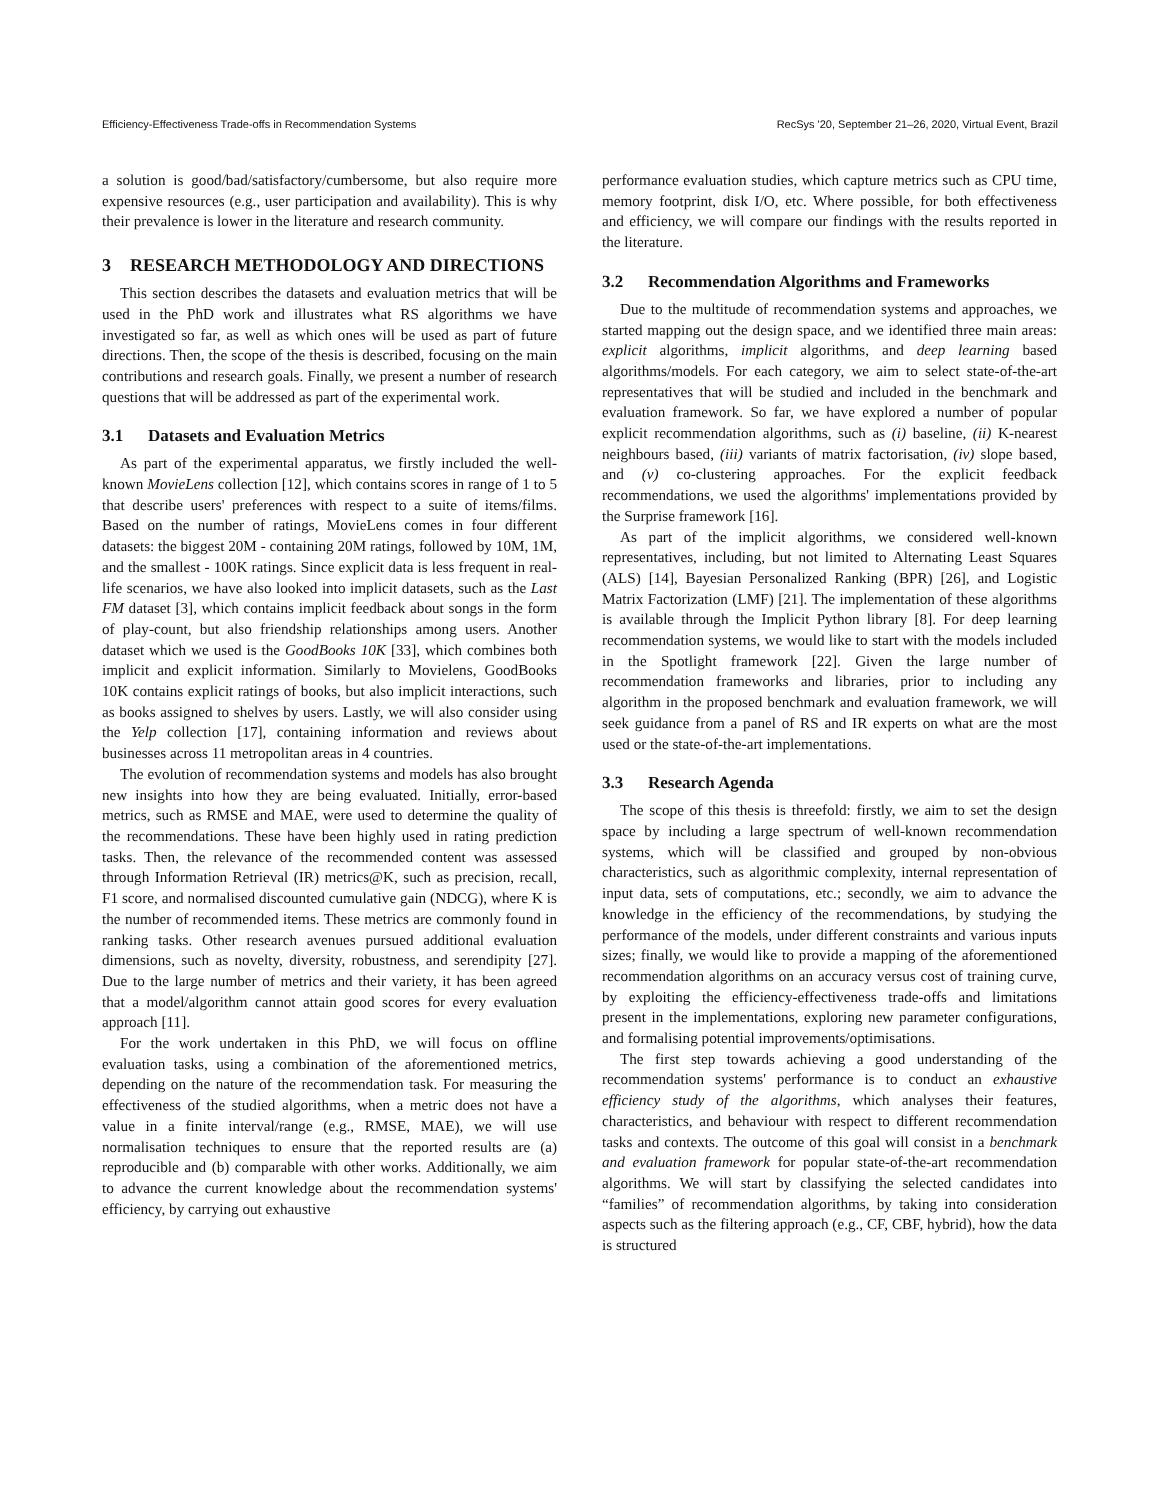Efficiency-Effectiveness Trade-offs in Recommendation Systems RecSys '20, September 21–26, 2020, Virtual Event, Brazil
a solution is good/bad/satisfactory/cumbersome, but also require more expensive resources (e.g., user participation and availability). This is why their prevalence is lower in the literature and research community.
3 RESEARCH METHODOLOGY AND DIRECTIONS
This section describes the datasets and evaluation metrics that will be used in the PhD work and illustrates what RS algorithms we have investigated so far, as well as which ones will be used as part of future directions. Then, the scope of the thesis is described, focusing on the main contributions and research goals. Finally, we present a number of research questions that will be addressed as part of the experimental work.
3.1 Datasets and Evaluation Metrics
As part of the experimental apparatus, we firstly included the well-known MovieLens collection [12], which contains scores in range of 1 to 5 that describe users' preferences with respect to a suite of items/films. Based on the number of ratings, MovieLens comes in four different datasets: the biggest 20M - containing 20M ratings, followed by 10M, 1M, and the smallest - 100K ratings. Since explicit data is less frequent in real-life scenarios, we have also looked into implicit datasets, such as the Last FM dataset [3], which contains implicit feedback about songs in the form of play-count, but also friendship relationships among users. Another dataset which we used is the GoodBooks 10K [33], which combines both implicit and explicit information. Similarly to Movielens, GoodBooks 10K contains explicit ratings of books, but also implicit interactions, such as books assigned to shelves by users. Lastly, we will also consider using the Yelp collection [17], containing information and reviews about businesses across 11 metropolitan areas in 4 countries.
The evolution of recommendation systems and models has also brought new insights into how they are being evaluated. Initially, error-based metrics, such as RMSE and MAE, were used to determine the quality of the recommendations. These have been highly used in rating prediction tasks. Then, the relevance of the recommended content was assessed through Information Retrieval (IR) metrics@K, such as precision, recall, F1 score, and normalised discounted cumulative gain (NDCG), where K is the number of recommended items. These metrics are commonly found in ranking tasks. Other research avenues pursued additional evaluation dimensions, such as novelty, diversity, robustness, and serendipity [27]. Due to the large number of metrics and their variety, it has been agreed that a model/algorithm cannot attain good scores for every evaluation approach [11].
For the work undertaken in this PhD, we will focus on offline evaluation tasks, using a combination of the aforementioned metrics, depending on the nature of the recommendation task. For measuring the effectiveness of the studied algorithms, when a metric does not have a value in a finite interval/range (e.g., RMSE, MAE), we will use normalisation techniques to ensure that the reported results are (a) reproducible and (b) comparable with other works. Additionally, we aim to advance the current knowledge about the recommendation systems' efficiency, by carrying out exhaustive
performance evaluation studies, which capture metrics such as CPU time, memory footprint, disk I/O, etc. Where possible, for both effectiveness and efficiency, we will compare our findings with the results reported in the literature.
3.2 Recommendation Algorithms and Frameworks
Due to the multitude of recommendation systems and approaches, we started mapping out the design space, and we identified three main areas: explicit algorithms, implicit algorithms, and deep learning based algorithms/models. For each category, we aim to select state-of-the-art representatives that will be studied and included in the benchmark and evaluation framework. So far, we have explored a number of popular explicit recommendation algorithms, such as (i) baseline, (ii) K-nearest neighbours based, (iii) variants of matrix factorisation, (iv) slope based, and (v) co-clustering approaches. For the explicit feedback recommendations, we used the algorithms' implementations provided by the Surprise framework [16].
As part of the implicit algorithms, we considered well-known representatives, including, but not limited to Alternating Least Squares (ALS) [14], Bayesian Personalized Ranking (BPR) [26], and Logistic Matrix Factorization (LMF) [21]. The implementation of these algorithms is available through the Implicit Python library [8]. For deep learning recommendation systems, we would like to start with the models included in the Spotlight framework [22]. Given the large number of recommendation frameworks and libraries, prior to including any algorithm in the proposed benchmark and evaluation framework, we will seek guidance from a panel of RS and IR experts on what are the most used or the state-of-the-art implementations.
3.3 Research Agenda
The scope of this thesis is threefold: firstly, we aim to set the design space by including a large spectrum of well-known recommendation systems, which will be classified and grouped by non-obvious characteristics, such as algorithmic complexity, internal representation of input data, sets of computations, etc.; secondly, we aim to advance the knowledge in the efficiency of the recommendations, by studying the performance of the models, under different constraints and various inputs sizes; finally, we would like to provide a mapping of the aforementioned recommendation algorithms on an accuracy versus cost of training curve, by exploiting the efficiency-effectiveness trade-offs and limitations present in the implementations, exploring new parameter configurations, and formalising potential improvements/optimisations.
The first step towards achieving a good understanding of the recommendation systems' performance is to conduct an exhaustive efficiency study of the algorithms, which analyses their features, characteristics, and behaviour with respect to different recommendation tasks and contexts. The outcome of this goal will consist in a benchmark and evaluation framework for popular state-of-the-art recommendation algorithms. We will start by classifying the selected candidates into “families” of recommendation algorithms, by taking into consideration aspects such as the filtering approach (e.g., CF, CBF, hybrid), how the data is structured